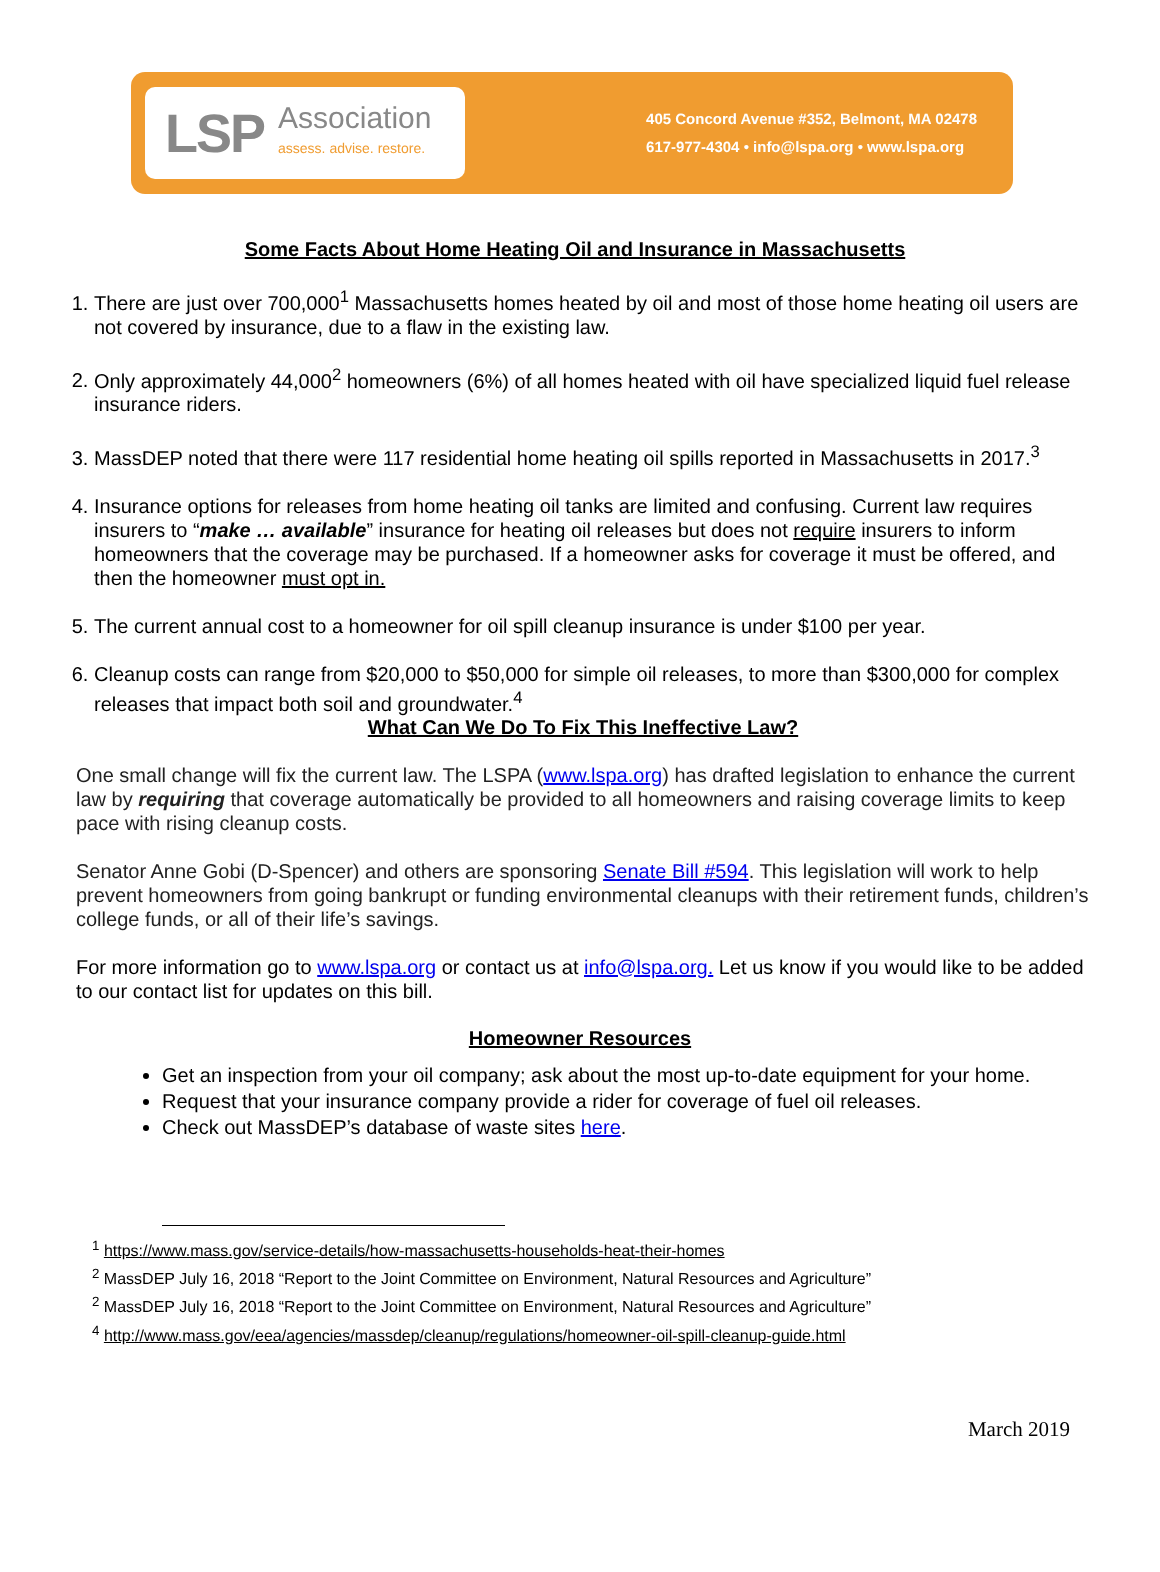LSP Association
assess. advise. restore.
405 Concord Avenue #352, Belmont, MA 02478
617-977-4304 • info@lspa.org • www.lspa.org
Some Facts About Home Heating Oil and Insurance in Massachusetts
1. There are just over 700,000<sup>1</sup> Massachusetts homes heated by oil and most of those home heating oil users are not covered by insurance, due to a flaw in the existing law.
2. Only approximately 44,000<sup>2</sup> homeowners (6%) of all homes heated with oil have specialized liquid fuel release insurance riders.
3. MassDEP noted that there were 117 residential home heating oil spills reported in Massachusetts in 2017.<sup>3</sup>
4. Insurance options for releases from home heating oil tanks are limited and confusing. Current law requires insurers to “make … available” insurance for heating oil releases but does not require insurers to inform homeowners that the coverage may be purchased. If a homeowner asks for coverage it must be offered, and then the homeowner must opt in.
5. The current annual cost to a homeowner for oil spill cleanup insurance is under $100 per year.
6. Cleanup costs can range from $20,000 to $50,000 for simple oil releases, to more than $300,000 for complex releases that impact both soil and groundwater.<sup>4</sup>
What Can We Do To Fix This Ineffective Law?
One small change will fix the current law. The LSPA (www.lspa.org) has drafted legislation to enhance the current law by requiring that coverage automatically be provided to all homeowners and raising coverage limits to keep pace with rising cleanup costs.
Senator Anne Gobi (D-Spencer) and others are sponsoring Senate Bill #594. This legislation will work to help prevent homeowners from going bankrupt or funding environmental cleanups with their retirement funds, children’s college funds, or all of their life’s savings.
For more information go to www.lspa.org or contact us at info@lspa.org. Let us know if you would like to be added to our contact list for updates on this bill.
Homeowner Resources
Get an inspection from your oil company; ask about the most up-to-date equipment for your home.
Request that your insurance company provide a rider for coverage of fuel oil releases.
Check out MassDEP’s database of waste sites here.
<sup>1</sup> https://www.mass.gov/service-details/how-massachusetts-households-heat-their-homes
<sup>2</sup> MassDEP July 16, 2018 “Report to the Joint Committee on Environment, Natural Resources and Agriculture”
<sup>2</sup> MassDEP July 16, 2018 “Report to the Joint Committee on Environment, Natural Resources and Agriculture”
<sup>4</sup> http://www.mass.gov/eea/agencies/massdep/cleanup/regulations/homeowner-oil-spill-cleanup-guide.html
March 2019